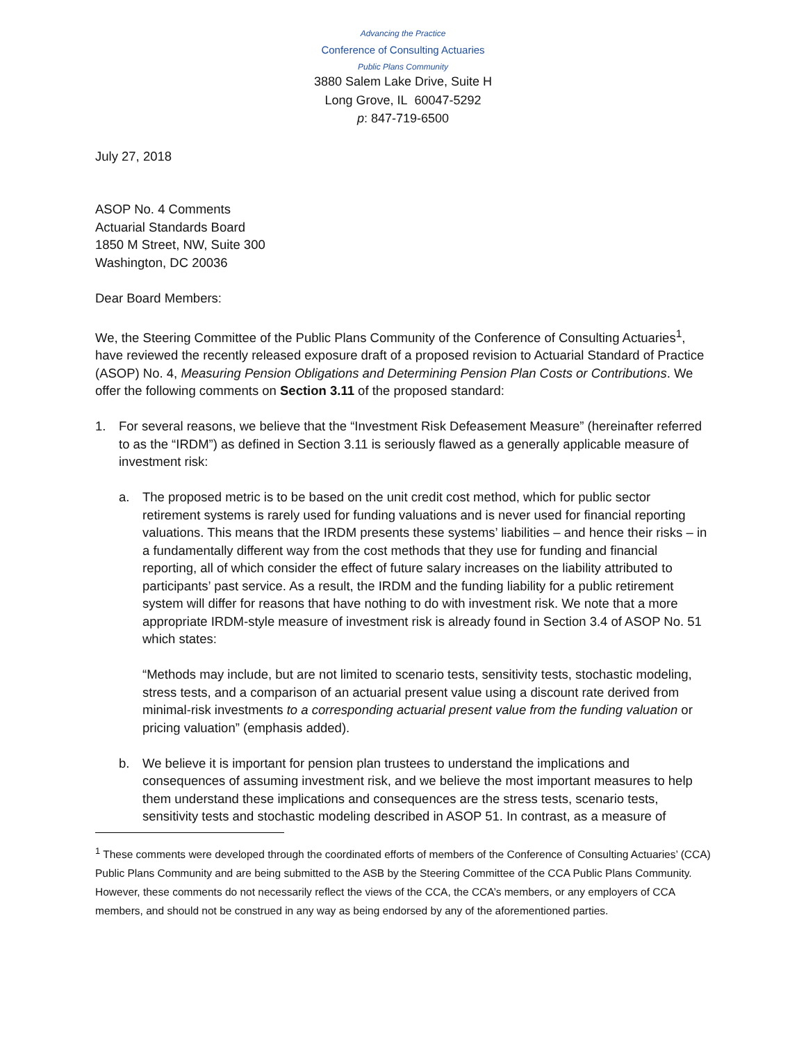Advancing the Practice
Conference of Consulting Actuaries
Public Plans Community
3880 Salem Lake Drive, Suite H
Long Grove, IL 60047-5292
p: 847-719-6500
July 27, 2018
ASOP No. 4 Comments
Actuarial Standards Board
1850 M Street, NW, Suite 300
Washington, DC 20036
Dear Board Members:
We, the Steering Committee of the Public Plans Community of the Conference of Consulting Actuaries<sup>1</sup>, have reviewed the recently released exposure draft of a proposed revision to Actuarial Standard of Practice (ASOP) No. 4, Measuring Pension Obligations and Determining Pension Plan Costs or Contributions. We offer the following comments on Section 3.11 of the proposed standard:
1. For several reasons, we believe that the “Investment Risk Defeasement Measure” (hereinafter referred to as the “IRDM”) as defined in Section 3.11 is seriously flawed as a generally applicable measure of investment risk:
a. The proposed metric is to be based on the unit credit cost method, which for public sector retirement systems is rarely used for funding valuations and is never used for financial reporting valuations. This means that the IRDM presents these systems’ liabilities – and hence their risks – in a fundamentally different way from the cost methods that they use for funding and financial reporting, all of which consider the effect of future salary increases on the liability attributed to participants’ past service. As a result, the IRDM and the funding liability for a public retirement system will differ for reasons that have nothing to do with investment risk. We note that a more appropriate IRDM-style measure of investment risk is already found in Section 3.4 of ASOP No. 51 which states:
“Methods may include, but are not limited to scenario tests, sensitivity tests, stochastic modeling, stress tests, and a comparison of an actuarial present value using a discount rate derived from minimal-risk investments to a corresponding actuarial present value from the funding valuation or pricing valuation” (emphasis added).
b. We believe it is important for pension plan trustees to understand the implications and consequences of assuming investment risk, and we believe the most important measures to help them understand these implications and consequences are the stress tests, scenario tests, sensitivity tests and stochastic modeling described in ASOP 51. In contrast, as a measure of
<sup>1</sup> These comments were developed through the coordinated efforts of members of the Conference of Consulting Actuaries’ (CCA) Public Plans Community and are being submitted to the ASB by the Steering Committee of the CCA Public Plans Community. However, these comments do not necessarily reflect the views of the CCA, the CCA’s members, or any employers of CCA members, and should not be construed in any way as being endorsed by any of the aforementioned parties.